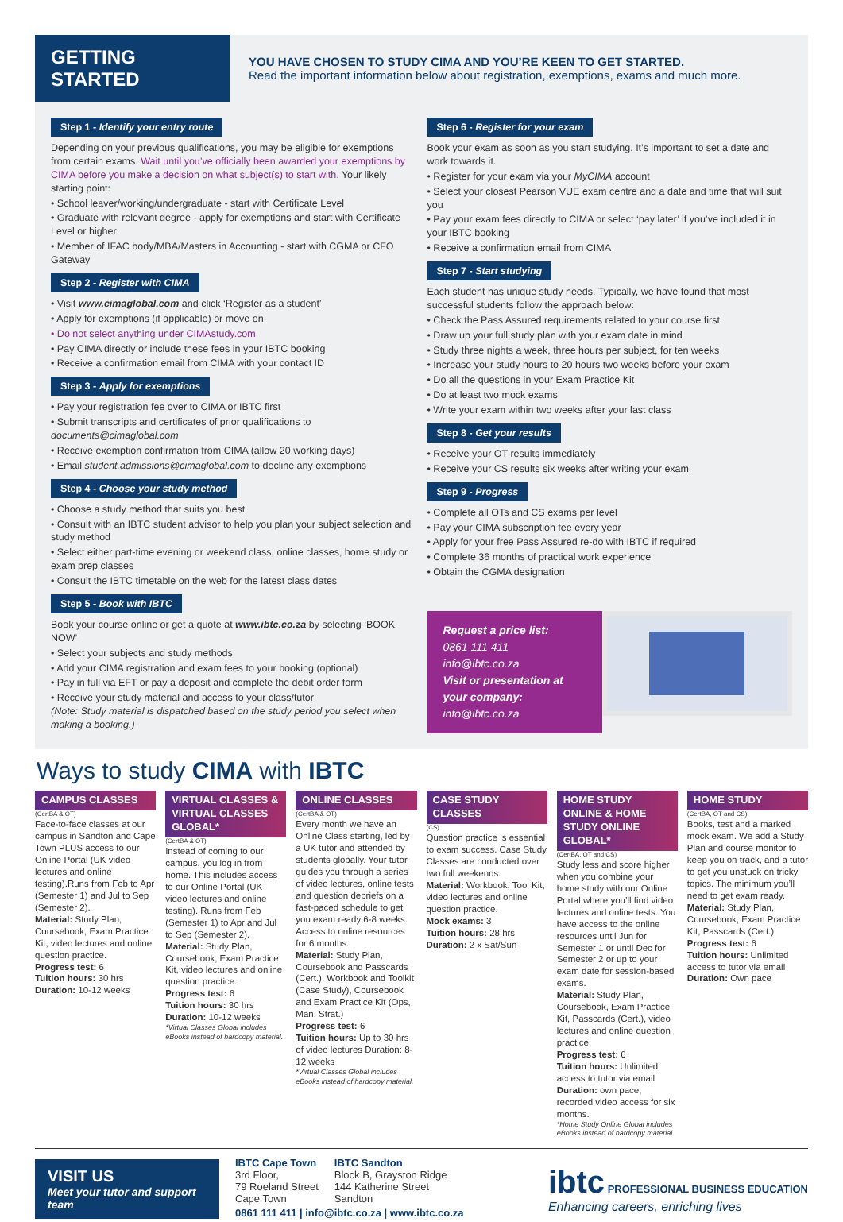GETTING STARTED
YOU HAVE CHOSEN TO STUDY CIMA AND YOU’RE KEEN TO GET STARTED.
Read the important information below about registration, exemptions, exams and much more.
Step 1 - Identify your entry route
Depending on your previous qualifications, you may be eligible for exemptions from certain exams. Wait until you’ve officially been awarded your exemptions by CIMA before you make a decision on what subject(s) to start with. Your likely starting point:
• School leaver/working/undergraduate - start with Certificate Level
• Graduate with relevant degree - apply for exemptions and start with Certificate Level or higher
• Member of IFAC body/MBA/Masters in Accounting - start with CGMA or CFO Gateway
Step 2 - Register with CIMA
• Visit www.cimaglobal.com and click ‘Register as a student’
• Apply for exemptions (if applicable) or move on
• Do not select anything under CIMAstudy.com
• Pay CIMA directly or include these fees in your IBTC booking
• Receive a confirmation email from CIMA with your contact ID
Step 3 - Apply for exemptions
• Pay your registration fee over to CIMA or IBTC first
• Submit transcripts and certificates of prior qualifications to documents@cimaglobal.com
• Receive exemption confirmation from CIMA (allow 20 working days)
• Email student.admissions@cimaglobal.com to decline any exemptions
Step 4 - Choose your study method
• Choose a study method that suits you best
• Consult with an IBTC student advisor to help you plan your subject selection and study method
• Select either part-time evening or weekend class, online classes, home study or exam prep classes
• Consult the IBTC timetable on the web for the latest class dates
Step 5 - Book with IBTC
Book your course online or get a quote at www.ibtc.co.za by selecting ‘BOOK NOW’
• Select your subjects and study methods
• Add your CIMA registration and exam fees to your booking (optional)
• Pay in full via EFT or pay a deposit and complete the debit order form
• Receive your study material and access to your class/tutor
(Note: Study material is dispatched based on the study period you select when making a booking.)
Step 6 - Register for your exam
Book your exam as soon as you start studying. It’s important to set a date and work towards it.
• Register for your exam via your MyCIMA account
• Select your closest Pearson VUE exam centre and a date and time that will suit you
• Pay your exam fees directly to CIMA or select ‘pay later’ if you’ve included it in your IBTC booking
• Receive a confirmation email from CIMA
Step 7 - Start studying
Each student has unique study needs. Typically, we have found that most successful students follow the approach below:
• Check the Pass Assured requirements related to your course first
• Draw up your full study plan with your exam date in mind
• Study three nights a week, three hours per subject, for ten weeks
• Increase your study hours to 20 hours two weeks before your exam
• Do all the questions in your Exam Practice Kit
• Do at least two mock exams
• Write your exam within two weeks after your last class
Step 8 - Get your results
• Receive your OT results immediately
• Receive your CS results six weeks after writing your exam
Step 9 - Progress
• Complete all OTs and CS exams per level
• Pay your CIMA subscription fee every year
• Apply for your free Pass Assured re-do with IBTC if required
• Complete 36 months of practical work experience
• Obtain the CGMA designation
Request a price list:
0861 111 411
info@ibtc.co.za
Visit or presentation at your company: info@ibtc.co.za
Ways to study CIMA with IBTC
CAMPUS CLASSES
(CertBA & OT)
Face-to-face classes at our campus in Sandton and Cape Town PLUS access to our Online Portal (UK video lectures and online testing).Runs from Feb to Apr (Semester 1) and Jul to Sep (Semester 2).
Material: Study Plan, Coursebook, Exam Practice Kit, video lectures and online question practice.
Progress test: 6
Tuition hours: 30 hrs
Duration: 10-12 weeks
VIRTUAL CLASSES & VIRTUAL CLASSES GLOBAL*
(CertBA & OT)
Instead of coming to our campus, you log in from home. This includes access to our Online Portal (UK video lectures and online testing). Runs from Feb (Semester 1) to Apr and Jul to Sep (Semester 2).
Material: Study Plan, Coursebook, Exam Practice Kit, video lectures and online question practice.
Progress test: 6
Tuition hours: 30 hrs
Duration: 10-12 weeks
*Virtual Classes Global includes eBooks instead of hardcopy material.
ONLINE CLASSES
(CertBA & OT)
Every month we have an Online Class starting, led by a UK tutor and attended by students globally. Your tutor guides you through a series of video lectures, online tests and question debriefs on a fast-paced schedule to get you exam ready 6-8 weeks. Access to online resources for 6 months.
Material: Study Plan, Coursebook and Passcards (Cert.), Workbook and Toolkit (Case Study), Coursebook and Exam Practice Kit (Ops, Man, Strat.)
Progress test: 6
Tuition hours: Up to 30 hrs of video lectures Duration: 8-12 weeks
*Virtual Classes Global includes eBooks instead of hardcopy material.
CASE STUDY CLASSES
(CS)
Question practice is essential to exam success. Case Study Classes are conducted over two full weekends.
Material: Workbook, Tool Kit, video lectures and online question practice.
Mock exams: 3
Tuition hours: 28 hrs
Duration: 2 x Sat/Sun
HOME STUDY ONLINE & HOME STUDY ONLINE GLOBAL*
(CertBA, OT and CS)
Study less and score higher when you combine your home study with our Online Portal where you’ll find video lectures and online tests. You have access to the online resources until Jun for Semester 1 or until Dec for Semester 2 or up to your exam date for session-based exams.
Material: Study Plan, Coursebook, Exam Practice Kit, Passcards (Cert.), video lectures and online question practice.
Progress test: 6
Tuition hours: Unlimited access to tutor via email
Duration: own pace, recorded video access for six months.
*Home Study Online Global includes eBooks instead of hardcopy material.
HOME STUDY
(CertBA, OT and CS)
Books, test and a marked mock exam. We add a Study Plan and course monitor to keep you on track, and a tutor to get you unstuck on tricky topics. The minimum you’ll need to get exam ready.
Material: Study Plan, Coursebook, Exam Practice Kit, Passcards (Cert.)
Progress test: 6
Tuition hours: Unlimited access to tutor via email
Duration: Own pace
VISIT US
Meet your tutor and support team
IBTC Cape Town
3rd Floor,
79 Roeland Street
Cape Town
IBTC Sandton
Block B, Grayston Ridge
144 Katherine Street
Sandton
0861 111 411 | info@ibtc.co.za | www.ibtc.co.za
ibtc PROFESSIONAL BUSINESS EDUCATION
Enhancing careers, enriching lives